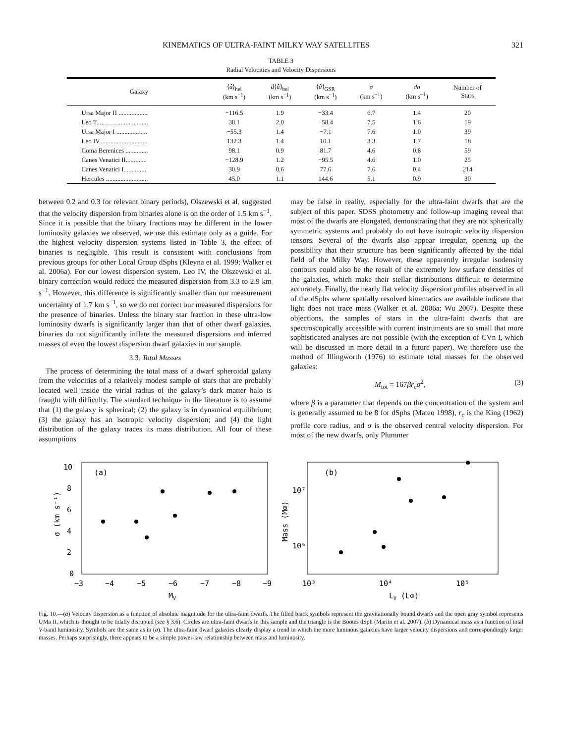KINEMATICS OF ULTRA-FAINT MILKY WAY SATELLITES 321
TABLE 3
Radial Velocities and Velocity Dispersions
| Galaxy | ⟨ û ⟩<sub>hel</sub> (km s<sup>−1</sup>) | d ⟨ û ⟩<sub>hel</sub> (km s<sup>−1</sup>) | ⟨ û ⟩<sub>GSR</sub> (km s<sup>−1</sup>) | σ (km s<sup>−1</sup>) | dσ (km s<sup>−1</sup>) | Number of Stars |
| --- | --- | --- | --- | --- | --- | --- |
| Ursa Major II .................. | −116.5 | 1.9 | −33.4 | 6.7 | 1.4 | 20 |
| Leo T................................ | 38.1 | 2.0 | −58.4 | 7.5 | 1.6 | 19 |
| Ursa Major I ................... | −55.3 | 1.4 | −7.1 | 7.6 | 1.0 | 39 |
| Leo IV.............................. | 132.3 | 1.4 | 10.1 | 3.3 | 1.7 | 18 |
| Coma Berenices .............. | 98.1 | 0.9 | 81.7 | 4.6 | 0.8 | 59 |
| Canes Venatici II............. | −128.9 | 1.2 | −95.5 | 4.6 | 1.0 | 25 |
| Canes Venatici I.............. | 30.9 | 0.6 | 77.6 | 7.6 | 0.4 | 214 |
| Hercules .......................... | 45.0 | 1.1 | 144.6 | 5.1 | 0.9 | 30 |
between 0.2 and 0.3 for relevant binary periods), Olszewski et al. suggested that the velocity dispersion from binaries alone is on the order of 1.5 km s<sup>−1</sup>. Since it is possible that the binary fractions may be different in the lower luminosity galaxies we observed, we use this estimate only as a guide. For the highest velocity dispersion systems listed in Table 3, the effect of binaries is negligible. This result is consistent with conclusions from previous groups for other Local Group dSphs (Kleyna et al. 1999; Walker et al. 2006a). For our lowest dispersion system, Leo IV, the Olszewski et al. binary correction would reduce the measured dispersion from 3.3 to 2.9 km s<sup>−1</sup>. However, this difference is significantly smaller than our measurement uncertainty of 1.7 km s<sup>−1</sup>, so we do not correct our measured dispersions for the presence of binaries. Unless the binary star fraction in these ultra-low luminosity dwarfs is significantly larger than that of other dwarf galaxies, binaries do not significantly inflate the measured dispersions and inferred masses of even the lowest dispersion dwarf galaxies in our sample.
3.3. Total Masses
The process of determining the total mass of a dwarf spheroidal galaxy from the velocities of a relatively modest sample of stars that are probably located well inside the virial radius of the galaxy’s dark matter halo is fraught with difficulty. The standard technique in the literature is to assume that (1) the galaxy is spherical; (2) the galaxy is in dynamical equilibrium; (3) the galaxy has an isotropic velocity dispersion; and (4) the light distribution of the galaxy traces its mass distribution. All four of these assumptions
may be false in reality, especially for the ultra-faint dwarfs that are the subject of this paper. SDSS photometry and follow-up imaging reveal that most of the dwarfs are elongated, demonstrating that they are not spherically symmetric systems and probably do not have isotropic velocity dispersion tensors. Several of the dwarfs also appear irregular, opening up the possibility that their structure has been significantly affected by the tidal field of the Milky Way. However, these apparently irregular isodensity contours could also be the result of the extremely low surface densities of the galaxies, which make their stellar distributions difficult to determine accurately. Finally, the nearly flat velocity dispersion profiles observed in all of the dSphs where spatially resolved kinematics are available indicate that light does not trace mass (Walker et al. 2006a; Wu 2007). Despite these objections, the samples of stars in the ultra-faint dwarfs that are spectroscopically accessible with current instruments are so small that more sophisticated analyses are not possible (with the exception of CVn I, which will be discussed in more detail in a future paper). We therefore use the method of Illingworth (1976) to estimate total masses for the observed galaxies:
M<sub>tot</sub> = 167βr<sub>c</sub>σ<sup>2</sup>, (3)
where β is a parameter that depends on the concentration of the system and is generally assumed to be 8 for dSphs (Mateo 1998), r<sub>c</sub> is the King (1962) profile core radius, and σ is the observed central velocity dispersion. For most of the new dwarfs, only Plummer
(a)
0
2
4
6
8
10
−3
−4
−5
−6
−7
−8
−9
MV
σ (km s⁻¹)
(b)
10⁶
10⁷
10³
10⁴
10⁵
LV (L⊙)
Mass (M⊙)
Fig. 10.—(a) Velocity dispersion as a function of absolute magnitude for the ultra-faint dwarfs. The filled black symbols represent the gravitationally bound dwarfs and the open gray symbol represents UMa II, which is thought to be tidally disrupted (see § 3.6). Circles are ultra-faint dwarfs in this sample and the triangle is the Boötes dSph (Martin et al. 2007). (b) Dynamical mass as a function of total V-band luminosity. Symbols are the same as in (a). The ultra-faint dwarf galaxies clearly display a trend in which the more luminous galaxies have larger velocity dispersions and correspondingly larger masses. Perhaps surprisingly, there appears to be a simple power-law relationship between mass and luminosity.